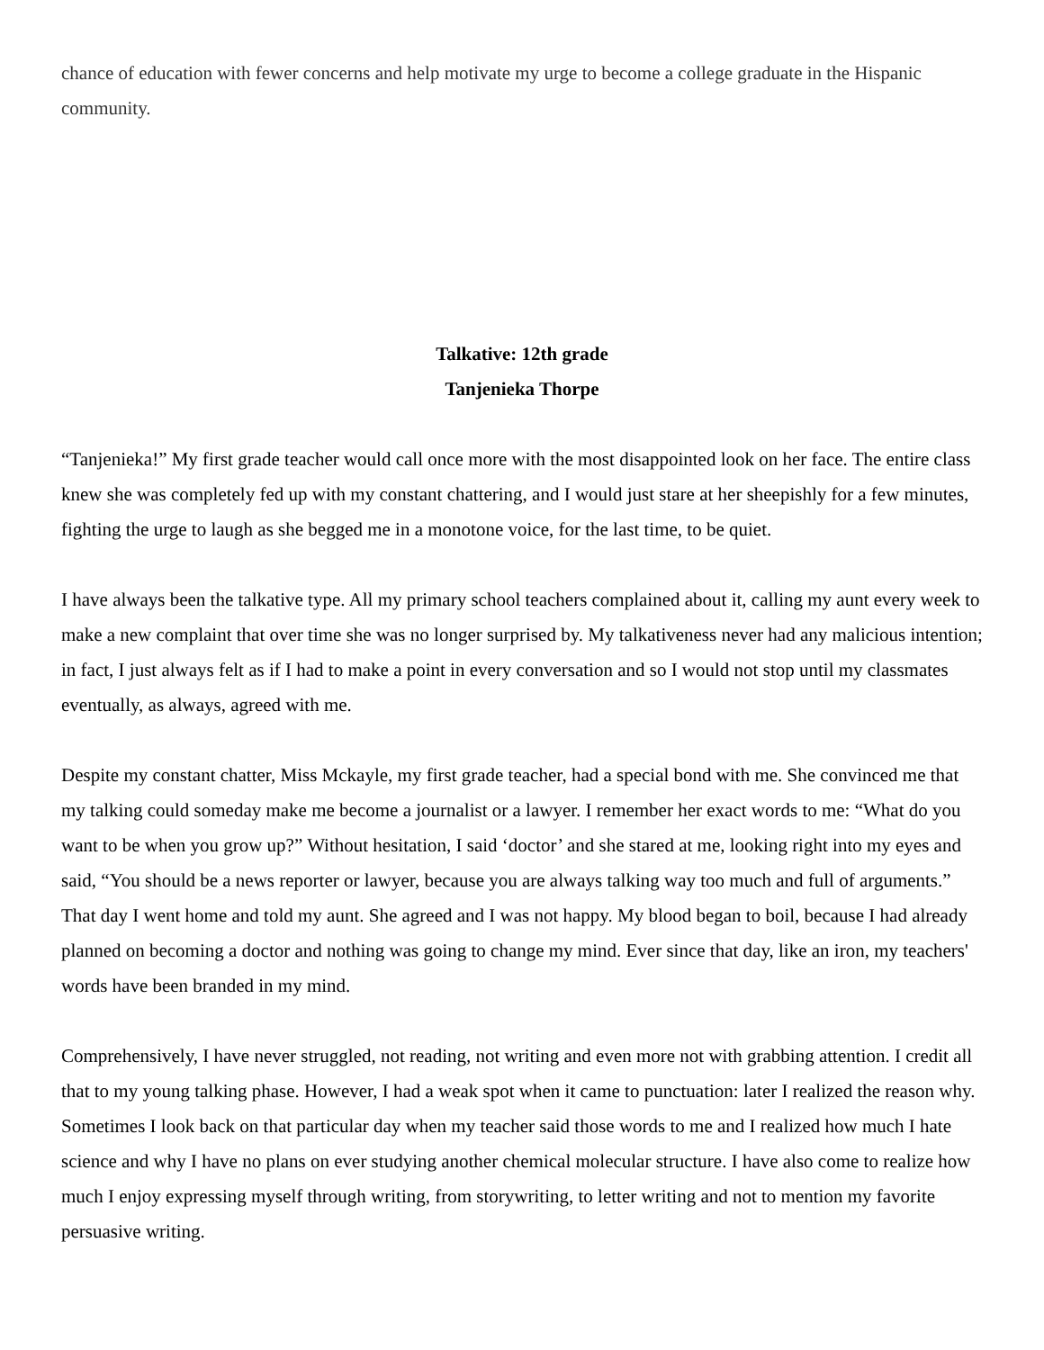chance of education with fewer concerns and help motivate my urge to become a college graduate in the Hispanic community.
Talkative: 12th grade
Tanjenieka Thorpe
“Tanjenieka!” My first grade teacher would call once more with the most disappointed look on her face. The entire class knew she was completely fed up with my constant chattering, and I would just stare at her sheepishly for a few minutes, fighting the urge to laugh as she begged me in a monotone voice, for the last time, to be quiet.
I have always been the talkative type. All my primary school teachers complained about it, calling my aunt every week to make a new complaint that over time she was no longer surprised by. My talkativeness never had any malicious intention; in fact, I just always felt as if I had to make a point in every conversation and so I would not stop until my classmates eventually, as always, agreed with me.
Despite my constant chatter, Miss Mckayle, my first grade teacher, had a special bond with me. She convinced me that my talking could someday make me become a journalist or a lawyer. I remember her exact words to me: “What do you want to be when you grow up?” Without hesitation, I said ‘doctor’ and she stared at me, looking right into my eyes and said, “You should be a news reporter or lawyer, because you are always talking way too much and full of arguments.” That day I went home and told my aunt. She agreed and I was not happy. My blood began to boil, because I had already planned on becoming a doctor and nothing was going to change my mind. Ever since that day, like an iron, my teachers' words have been branded in my mind.
Comprehensively, I have never struggled, not reading, not writing and even more not with grabbing attention. I credit all that to my young talking phase. However, I had a weak spot when it came to punctuation: later I realized the reason why. Sometimes I look back on that particular day when my teacher said those words to me and I realized how much I hate science and why I have no plans on ever studying another chemical molecular structure. I have also come to realize how much I enjoy expressing myself through writing, from storywriting, to letter writing and not to mention my favorite persuasive writing.